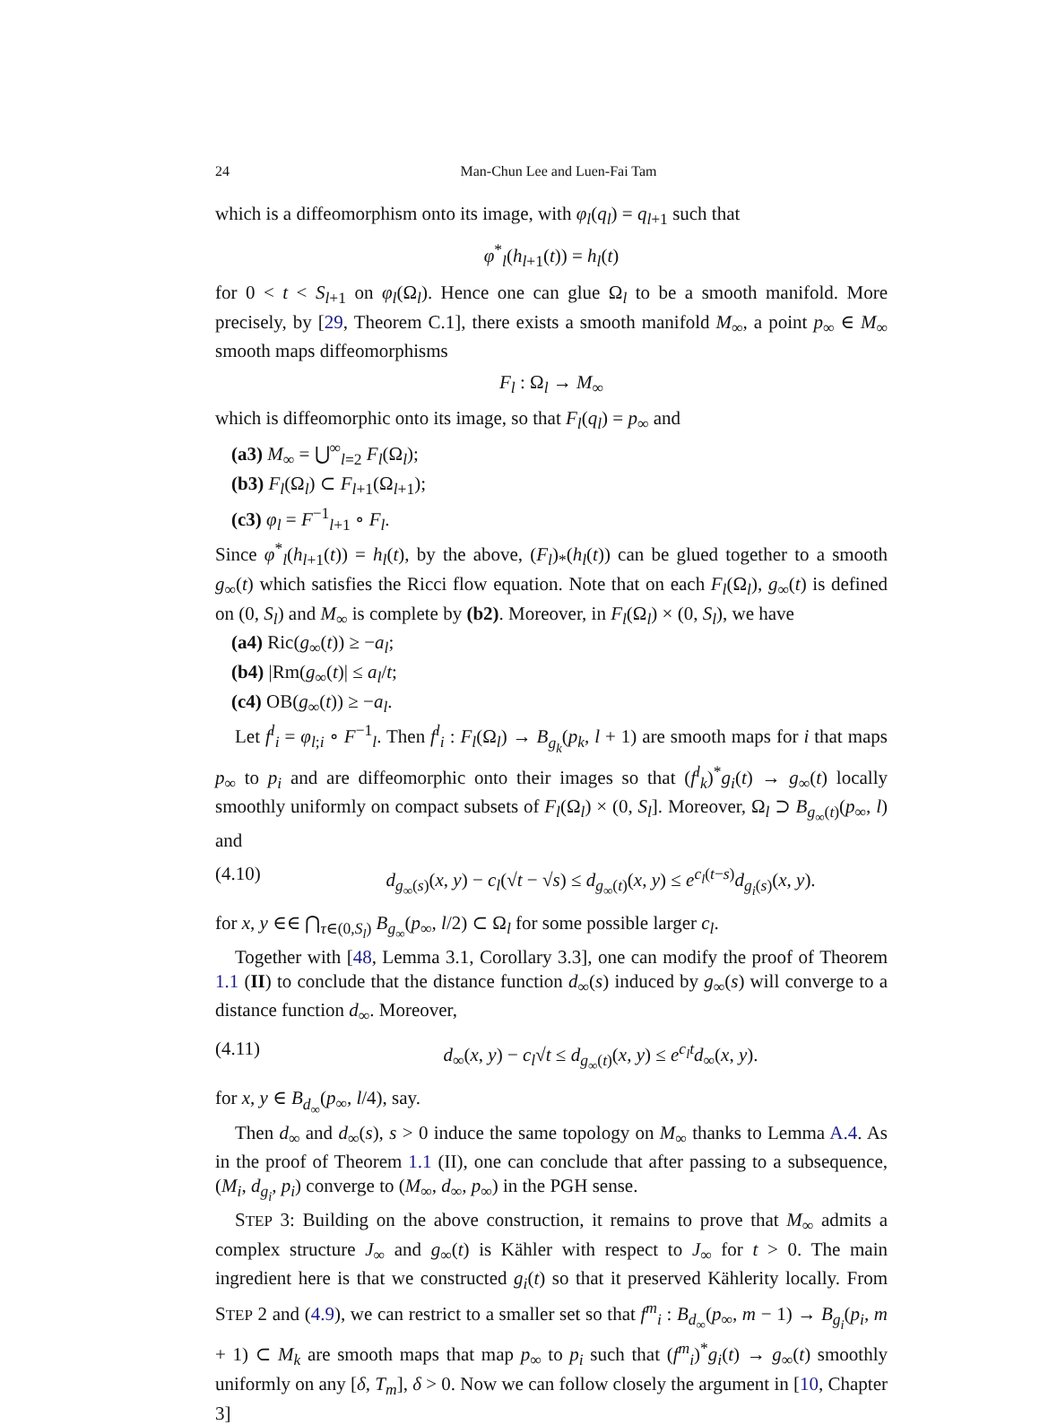24 Man-Chun Lee and Luen-Fai Tam
which is a diffeomorphism onto its image, with φ<sub>l</sub>(q<sub>l</sub>) = q<sub>l+1</sub> such that
φ<sup>*</sup><sub>l</sub>(h<sub>l+1</sub>(t)) = h<sub>l</sub>(t)
for 0 < t < S<sub>l+1</sub> on φ<sub>l</sub>(Ω<sub>l</sub>). Hence one can glue Ω<sub>l</sub> to be a smooth manifold. More precisely, by [29, Theorem C.1], there exists a smooth manifold M<sub>∞</sub>, a point p<sub>∞</sub> ∈ M<sub>∞</sub> smooth maps diffeomorphisms
F<sub>l</sub> : Ω<sub>l</sub> → M<sub>∞</sub>
which is diffeomorphic onto its image, so that F<sub>l</sub>(q<sub>l</sub>) = p<sub>∞</sub> and
(a3) M<sub>∞</sub> = ⋃<sup>∞</sup><sub>l=2</sub> F<sub>l</sub>(Ω<sub>l</sub>);
(b3) F<sub>l</sub>(Ω<sub>l</sub>) ⊂ F<sub>l+1</sub>(Ω<sub>l+1</sub>);
(c3) φ<sub>l</sub> = F<sup>−1</sup><sub>l+1</sub> ∘ F<sub>l</sub>.
Since φ<sup>*</sup><sub>l</sub>(h<sub>l+1</sub>(t)) = h<sub>l</sub>(t), by the above, (F<sub>l</sub>)<sub>*</sub>(h<sub>l</sub>(t)) can be glued together to a smooth g<sub>∞</sub>(t) which satisfies the Ricci flow equation. Note that on each F<sub>l</sub>(Ω<sub>l</sub>), g<sub>∞</sub>(t) is defined on (0, S<sub>l</sub>) and M<sub>∞</sub> is complete by (b2). Moreover, in F<sub>l</sub>(Ω<sub>l</sub>) × (0, S<sub>l</sub>), we have
(a4) Ric(g<sub>∞</sub>(t)) ≥ −a<sub>l</sub>;
(b4) |Rm(g<sub>∞</sub>(t)| ≤ a<sub>l</sub>/t;
(c4) OB(g<sub>∞</sub>(t)) ≥ −a<sub>l</sub>.
Let f<sup>l</sup><sub>i</sub> = φ<sub>l;i</sub> ∘ F<sup>−1</sup><sub>l</sub>. Then f<sup>l</sup><sub>i</sub> : F<sub>l</sub>(Ω<sub>l</sub>) → B<sub>g<sub>k</sub></sub>(p<sub>k</sub>, l + 1) are smooth maps for i that maps p<sub>∞</sub> to p<sub>i</sub> and are diffeomorphic onto their images so that (f<sup>l</sup><sub>k</sub>)<sup>*</sup>g<sub>i</sub>(t) → g<sub>∞</sub>(t) locally smoothly uniformly on compact subsets of F<sub>l</sub>(Ω<sub>l</sub>) × (0, S<sub>l</sub>]. Moreover, Ω<sub>l</sub> ⊃ B<sub>g<sub>∞</sub>(t)</sub>(p<sub>∞</sub>, l) and
(4.10) d<sub>g<sub>∞</sub>(s)</sub>(x, y) − c<sub>l</sub>(√t − √s) ≤ d<sub>g<sub>∞</sub>(t)</sub>(x, y) ≤ e<sup>c<sub>l</sub>(t−s)</sup>d<sub>g<sub>i</sub>(s)</sub>(x, y).
for x, y ∈∈ ⋂<sub>τ∈(0,S<sub>l</sub>)</sub> B<sub>g<sub>∞</sub></sub>(p<sub>∞</sub>, l/2) ⊂ Ω<sub>l</sub> for some possible larger c<sub>l</sub>.
Together with [48, Lemma 3.1, Corollary 3.3], one can modify the proof of Theorem 1.1 (II) to conclude that the distance function d<sub>∞</sub>(s) induced by g<sub>∞</sub>(s) will converge to a distance function d<sub>∞</sub>. Moreover,
(4.11) d<sub>∞</sub>(x, y) − c<sub>l</sub>√t ≤ d<sub>g<sub>∞</sub>(t)</sub>(x, y) ≤ e<sup>c<sub>l</sub>t</sup>d<sub>∞</sub>(x, y).
for x, y ∈ B<sub>d<sub>∞</sub></sub>(p<sub>∞</sub>, l/4), say.
Then d<sub>∞</sub> and d<sub>∞</sub>(s), s > 0 induce the same topology on M<sub>∞</sub> thanks to Lemma A.4. As in the proof of Theorem 1.1 (II), one can conclude that after passing to a subsequence, (M<sub>i</sub>, d<sub>g<sub>i</sub></sub>, p<sub>i</sub>) converge to (M<sub>∞</sub>, d<sub>∞</sub>, p<sub>∞</sub>) in the PGH sense.
STEP 3: Building on the above construction, it remains to prove that M<sub>∞</sub> admits a complex structure J<sub>∞</sub> and g<sub>∞</sub>(t) is Kähler with respect to J<sub>∞</sub> for t > 0. The main ingredient here is that we constructed g<sub>i</sub>(t) so that it preserved Kählerity locally. From STEP 2 and (4.9), we can restrict to a smaller set so that f<sup>m</sup><sub>i</sub> : B<sub>d<sub>∞</sub></sub>(p<sub>∞</sub>, m − 1) → B<sub>g<sub>i</sub></sub>(p<sub>i</sub>, m + 1) ⊂ M<sub>k</sub> are smooth maps that map p<sub>∞</sub> to p<sub>i</sub> such that (f<sup>m</sup><sub>i</sub>)<sup>*</sup>g<sub>i</sub>(t) → g<sub>∞</sub>(t) smoothly uniformly on any [δ, T<sub>m</sub>], δ > 0. Now we can follow closely the argument in [10, Chapter 3]